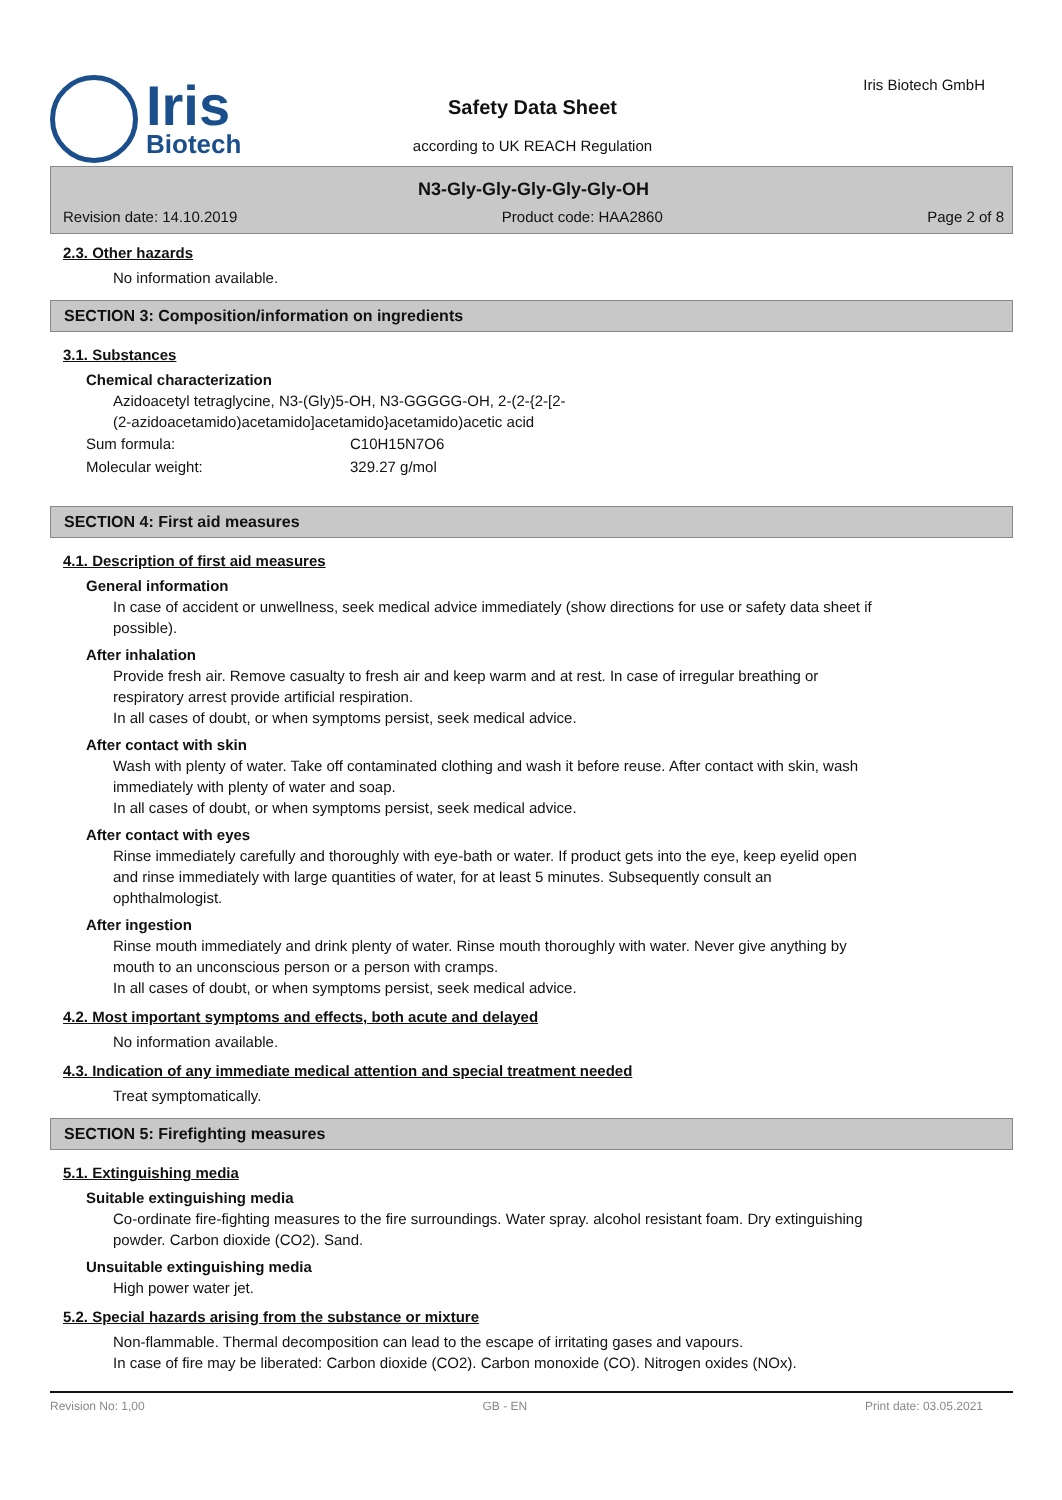Iris
Biotech
Safety Data Sheet
according to UK REACH Regulation
Iris Biotech GmbH
N3-Gly-Gly-Gly-Gly-Gly-OH
Revision date: 14.10.2019 Product code: HAA2860 Page 2 of 8
2.3. Other hazards
No information available.
SECTION 3: Composition/information on ingredients
3.1. Substances
Chemical characterization
Azidoacetyl tetraglycine, N3-(Gly)5-OH, N3-GGGGG-OH, 2-(2-{2-[2-
(2-azidoacetamido)acetamido]acetamido}acetamido)acetic acid
| Sum formula: | C10H15N7O6 |
| Molecular weight: | 329.27 g/mol |
SECTION 4: First aid measures
4.1. Description of first aid measures
General information
In case of accident or unwellness, seek medical advice immediately (show directions for use or safety data sheet if possible).
After inhalation
Provide fresh air. Remove casualty to fresh air and keep warm and at rest. In case of irregular breathing or respiratory arrest provide artificial respiration.
In all cases of doubt, or when symptoms persist, seek medical advice.
After contact with skin
Wash with plenty of water. Take off contaminated clothing and wash it before reuse. After contact with skin, wash immediately with plenty of water and soap.
In all cases of doubt, or when symptoms persist, seek medical advice.
After contact with eyes
Rinse immediately carefully and thoroughly with eye-bath or water. If product gets into the eye, keep eyelid open and rinse immediately with large quantities of water, for at least 5 minutes. Subsequently consult an ophthalmologist.
After ingestion
Rinse mouth immediately and drink plenty of water. Rinse mouth thoroughly with water. Never give anything by mouth to an unconscious person or a person with cramps.
In all cases of doubt, or when symptoms persist, seek medical advice.
4.2. Most important symptoms and effects, both acute and delayed
No information available.
4.3. Indication of any immediate medical attention and special treatment needed
Treat symptomatically.
SECTION 5: Firefighting measures
5.1. Extinguishing media
Suitable extinguishing media
Co-ordinate fire-fighting measures to the fire surroundings. Water spray. alcohol resistant foam. Dry extinguishing powder. Carbon dioxide (CO2). Sand.
Unsuitable extinguishing media
High power water jet.
5.2. Special hazards arising from the substance or mixture
Non-flammable. Thermal decomposition can lead to the escape of irritating gases and vapours.
In case of fire may be liberated: Carbon dioxide (CO2). Carbon monoxide (CO). Nitrogen oxides (NOx).
Revision No: 1,00 GB - EN Print date: 03.05.2021